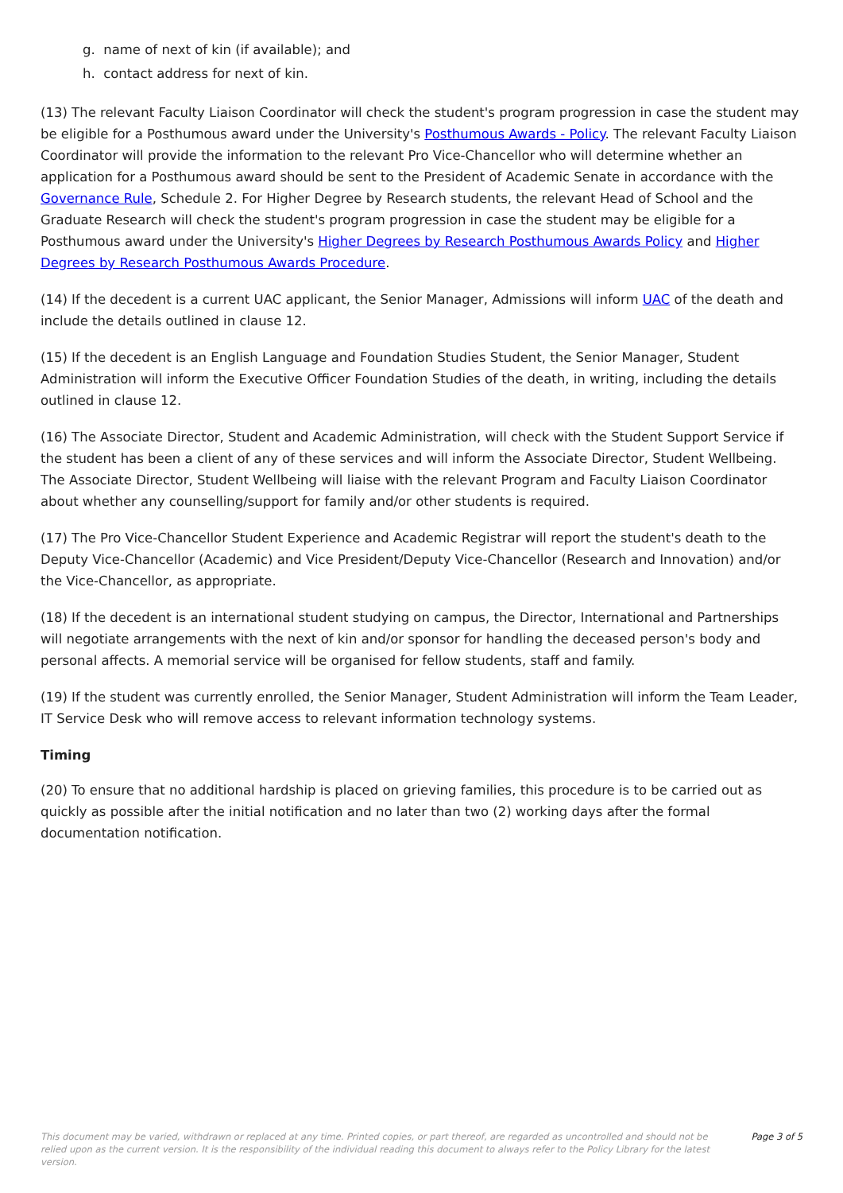g. name of next of kin (if available); and
h. contact address for next of kin.
(13) The relevant Faculty Liaison Coordinator will check the student's program progression in case the student may be eligible for a Posthumous award under the University's Posthumous Awards - Policy. The relevant Faculty Liaison Coordinator will provide the information to the relevant Pro Vice-Chancellor who will determine whether an application for a Posthumous award should be sent to the President of Academic Senate in accordance with the Governance Rule, Schedule 2. For Higher Degree by Research students, the relevant Head of School and the Graduate Research will check the student's program progression in case the student may be eligible for a Posthumous award under the University's Higher Degrees by Research Posthumous Awards Policy and Higher Degrees by Research Posthumous Awards Procedure.
(14) If the decedent is a current UAC applicant, the Senior Manager, Admissions will inform UAC of the death and include the details outlined in clause 12.
(15) If the decedent is an English Language and Foundation Studies Student, the Senior Manager, Student Administration will inform the Executive Officer Foundation Studies of the death, in writing, including the details outlined in clause 12.
(16) The Associate Director, Student and Academic Administration, will check with the Student Support Service if the student has been a client of any of these services and will inform the Associate Director, Student Wellbeing. The Associate Director, Student Wellbeing will liaise with the relevant Program and Faculty Liaison Coordinator about whether any counselling/support for family and/or other students is required.
(17) The Pro Vice-Chancellor Student Experience and Academic Registrar will report the student's death to the Deputy Vice-Chancellor (Academic) and Vice President/Deputy Vice-Chancellor (Research and Innovation) and/or the Vice-Chancellor, as appropriate.
(18) If the decedent is an international student studying on campus, the Director, International and Partnerships will negotiate arrangements with the next of kin and/or sponsor for handling the deceased person's body and personal affects. A memorial service will be organised for fellow students, staff and family.
(19) If the student was currently enrolled, the Senior Manager, Student Administration will inform the Team Leader, IT Service Desk who will remove access to relevant information technology systems.
Timing
(20) To ensure that no additional hardship is placed on grieving families, this procedure is to be carried out as quickly as possible after the initial notification and no later than two (2) working days after the formal documentation notification.
This document may be varied, withdrawn or replaced at any time. Printed copies, or part thereof, are regarded as uncontrolled and should not be relied upon as the current version. It is the responsibility of the individual reading this document to always refer to the Policy Library for the latest version.
Page 3 of 5